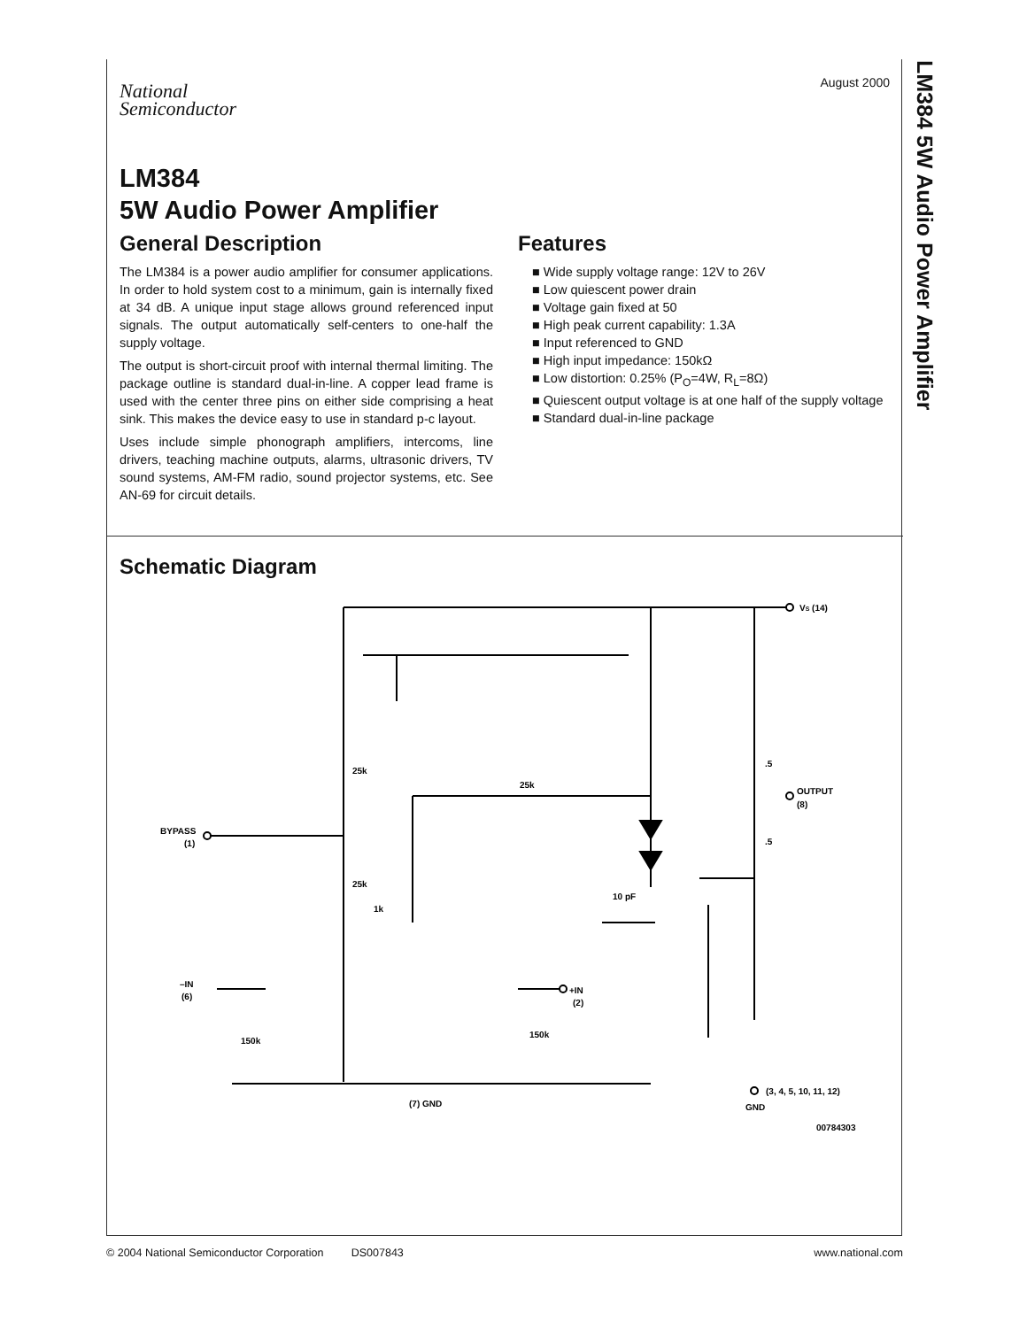LM384 5W Audio Power Amplifier
August 2000
National
Semiconductor
LM384
5W Audio Power Amplifier
General Description
The LM384 is a power audio amplifier for consumer applications. In order to hold system cost to a minimum, gain is internally fixed at 34 dB. A unique input stage allows ground referenced input signals. The output automatically self-centers to one-half the supply voltage.
The output is short-circuit proof with internal thermal limiting. The package outline is standard dual-in-line. A copper lead frame is used with the center three pins on either side comprising a heat sink. This makes the device easy to use in standard p-c layout.
Uses include simple phonograph amplifiers, intercoms, line drivers, teaching machine outputs, alarms, ultrasonic drivers, TV sound systems, AM-FM radio, sound projector systems, etc. See AN-69 for circuit details.
Features
■ Wide supply voltage range: 12V to 26V
■ Low quiescent power drain
■ Voltage gain fixed at 50
■ High peak current capability: 1.3A
■ Input referenced to GND
■ High input impedance: 150kΩ
■ Low distortion: 0.25% (P<sub>O</sub>=4W, R<sub>L</sub>=8Ω)
■ Quiescent output voltage is at one half of the supply voltage
■ Standard dual-in-line package
Schematic Diagram
VS (14)
25k
25k
.5
OUTPUT
(8)
.5
BYPASS
(1)
25k
10 pF
1k
–IN
(6)
+IN
(2)
150k
150k
(7) GND
(3, 4, 5, 10, 11, 12)
GND
00784303
© 2004 National Semiconductor Corporation DS007843 www.national.com